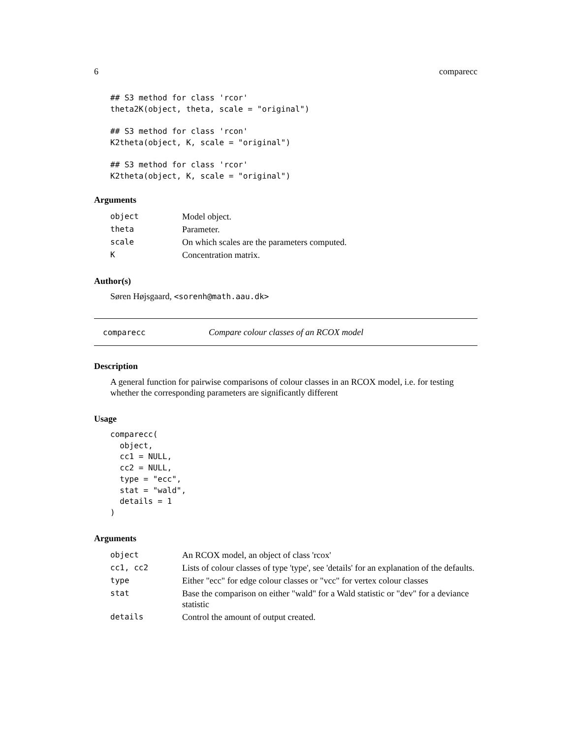6 comparecc
## S3 method for class 'rcor'
theta2K(object, theta, scale = "original")

## S3 method for class 'rcon'
K2theta(object, K, scale = "original")

## S3 method for class 'rcor'
K2theta(object, K, scale = "original")
Arguments
| object | Model object. |
| theta | Parameter. |
| scale | On which scales are the parameters computed. |
| K | Concentration matrix. |
Author(s)
Søren Højsgaard, <sorenh@math.aau.dk>
comparecc Compare colour classes of an RCOX model
Description
A general function for pairwise comparisons of colour classes in an RCOX model, i.e. for testing whether the corresponding parameters are significantly different
Usage
comparecc(
  object,
  cc1 = NULL,
  cc2 = NULL,
  type = "ecc",
  stat = "wald",
  details = 1
)
Arguments
| object | An RCOX model, an object of class 'rcox' |
| cc1, cc2 | Lists of colour classes of type 'type', see 'details' for an explanation of the defaults. |
| type | Either "ecc" for edge colour classes or "vcc" for vertex colour classes |
| stat | Base the comparison on either "wald" for a Wald statistic or "dev" for a deviance statistic |
| details | Control the amount of output created. |